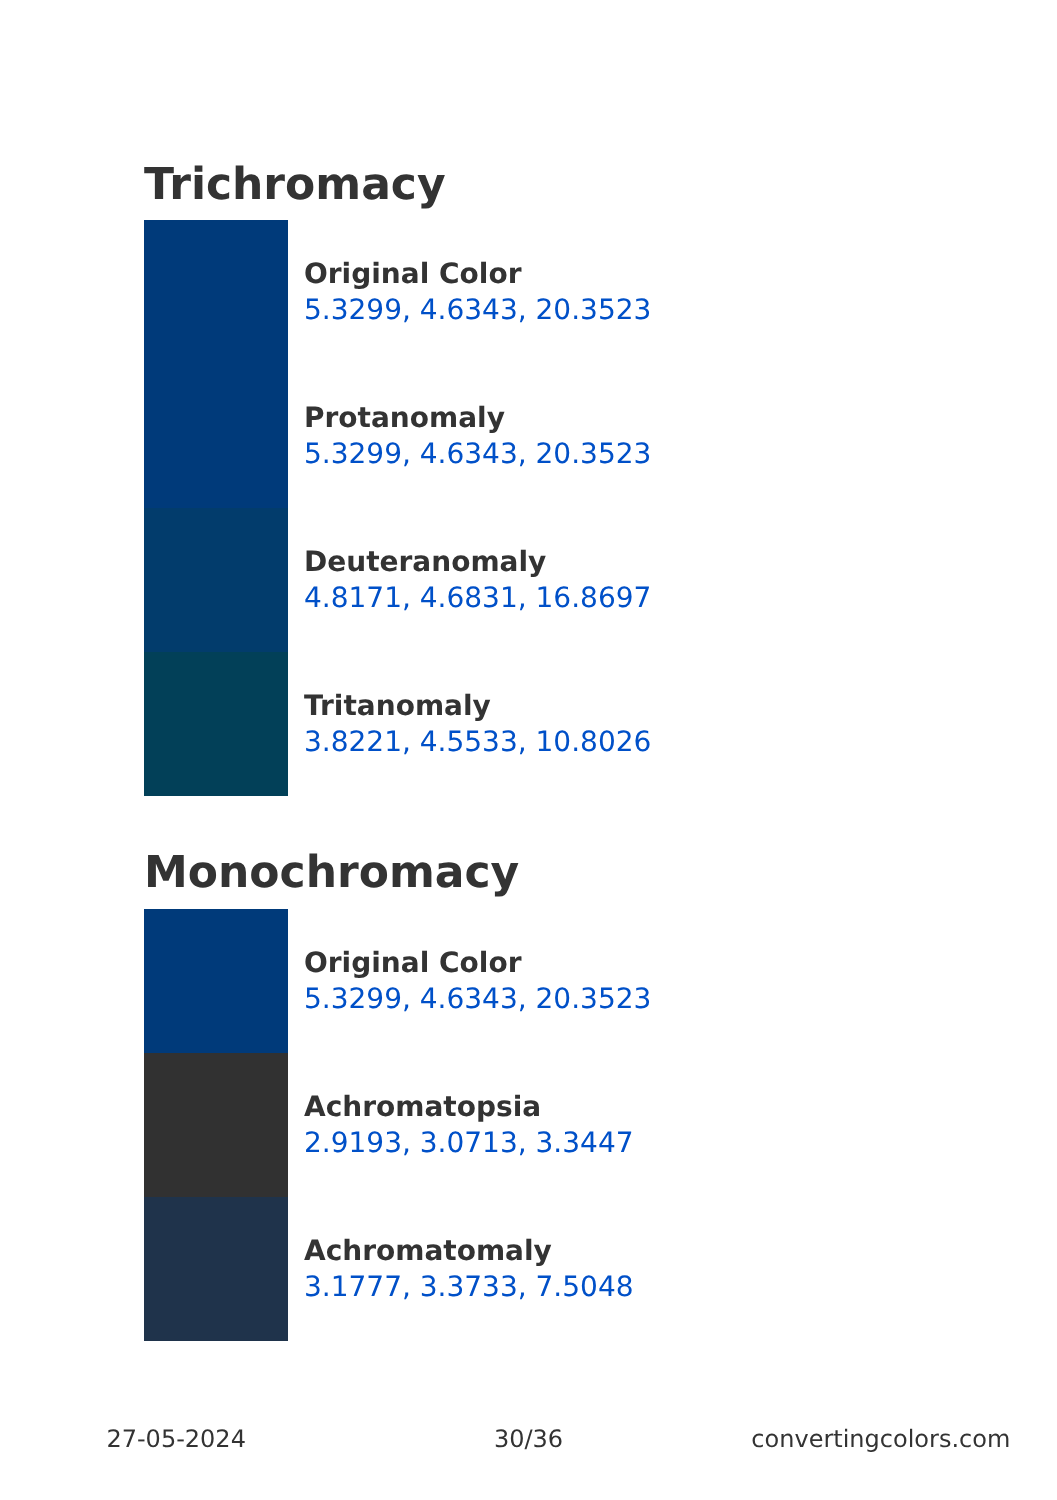Trichromacy
Original Color
5.3299, 4.6343, 20.3523
Protanomaly
5.3299, 4.6343, 20.3523
Deuteranomaly
4.8171, 4.6831, 16.8697
Tritanomaly
3.8221, 4.5533, 10.8026
Monochromacy
Original Color
5.3299, 4.6343, 20.3523
Achromatopsia
2.9193, 3.0713, 3.3447
Achromatomaly
3.1777, 3.3733, 7.5048
27-05-2024 30/36 convertingcolors.com